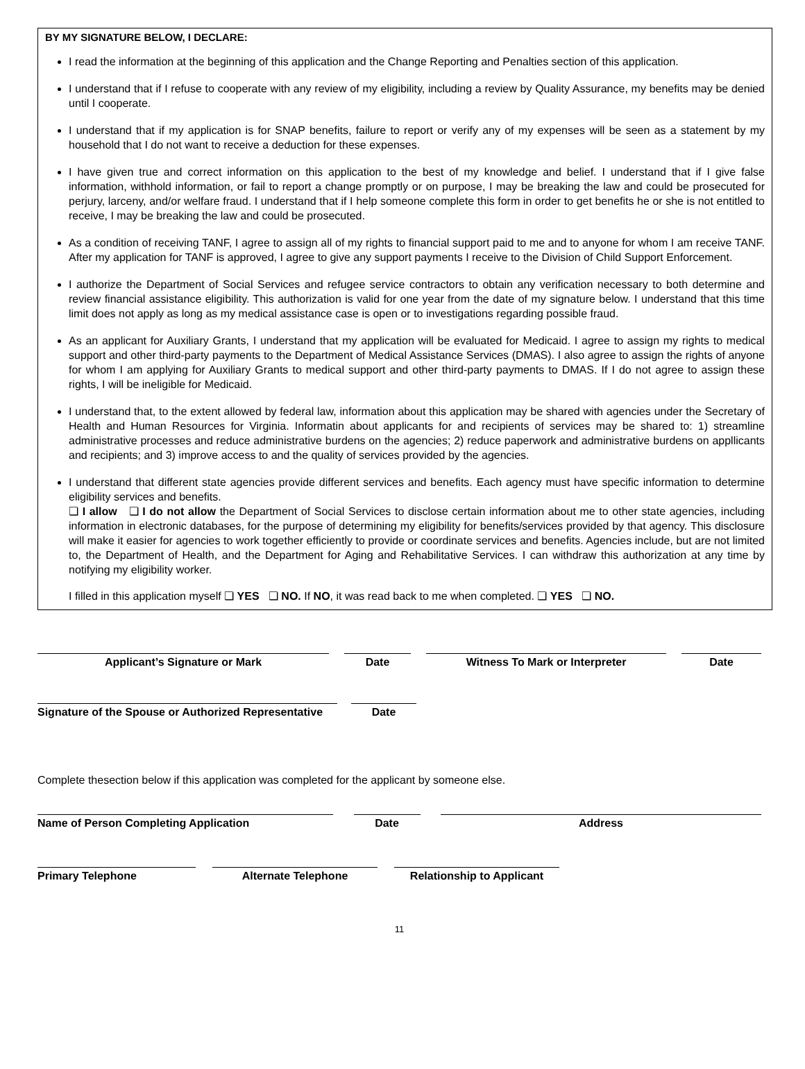BY MY SIGNATURE BELOW, I DECLARE:
I read the information at the beginning of this application and the Change Reporting and Penalties section of this application.
I understand that if I refuse to cooperate with any review of my eligibility, including a review by Quality Assurance, my benefits may be denied until I cooperate.
I understand that if my application is for SNAP benefits, failure to report or verify any of my expenses will be seen as a statement by my household that I do not want to receive a deduction for these expenses.
I have given true and correct information on this application to the best of my knowledge and belief. I understand that if I give false information, withhold information, or fail to report a change promptly or on purpose, I may be breaking the law and could be prosecuted for perjury, larceny, and/or welfare fraud. I understand that if I help someone complete this form in order to get benefits he or she is not entitled to receive, I may be breaking the law and could be prosecuted.
As a condition of receiving TANF, I agree to assign all of my rights to financial support paid to me and to anyone for whom I am receive TANF. After my application for TANF is approved, I agree to give any support payments I receive to the Division of Child Support Enforcement.
I authorize the Department of Social Services and refugee service contractors to obtain any verification necessary to both determine and review financial assistance eligibility. This authorization is valid for one year from the date of my signature below. I understand that this time limit does not apply as long as my medical assistance case is open or to investigations regarding possible fraud.
As an applicant for Auxiliary Grants, I understand that my application will be evaluated for Medicaid. I agree to assign my rights to medical support and other third-party payments to the Department of Medical Assistance Services (DMAS). I also agree to assign the rights of anyone for whom I am applying for Auxiliary Grants to medical support and other third-party payments to DMAS. If I do not agree to assign these rights, I will be ineligible for Medicaid.
I understand that, to the extent allowed by federal law, information about this application may be shared with agencies under the Secretary of Health and Human Resources for Virginia. Informatin about applicants for and recipients of services may be shared to: 1) streamline administrative processes and reduce administrative burdens on the agencies; 2) reduce paperwork and administrative burdens on appllicants and recipients; and 3) improve access to and the quality of services provided by the agencies.
I understand that different state agencies provide different services and benefits. Each agency must have specific information to determine eligibility services and benefits.
❏ I allow ❏ I do not allow the Department of Social Services to disclose certain information about me to other state agencies, including information in electronic databases, for the purpose of determining my eligibility for benefits/services provided by that agency. This disclosure will make it easier for agencies to work together efficiently to provide or coordinate services and benefits. Agencies include, but are not limited to, the Department of Health, and the Department for Aging and Rehabilitative Services. I can withdraw this authorization at any time by notifying my eligibility worker.
I filled in this application myself ❏ YES ❏ NO. If NO, it was read back to me when completed. ❏ YES ❏ NO.
Applicant’s Signature or Mark
Date
Witness To Mark or Interpreter
Date
Signature of the Spouse or Authorized Representative
Date
Complete thesection below if this application was completed for the applicant by someone else.
Name of Person Completing Application
Date
Address
Primary Telephone
Alternate Telephone
Relationship to Applicant
11